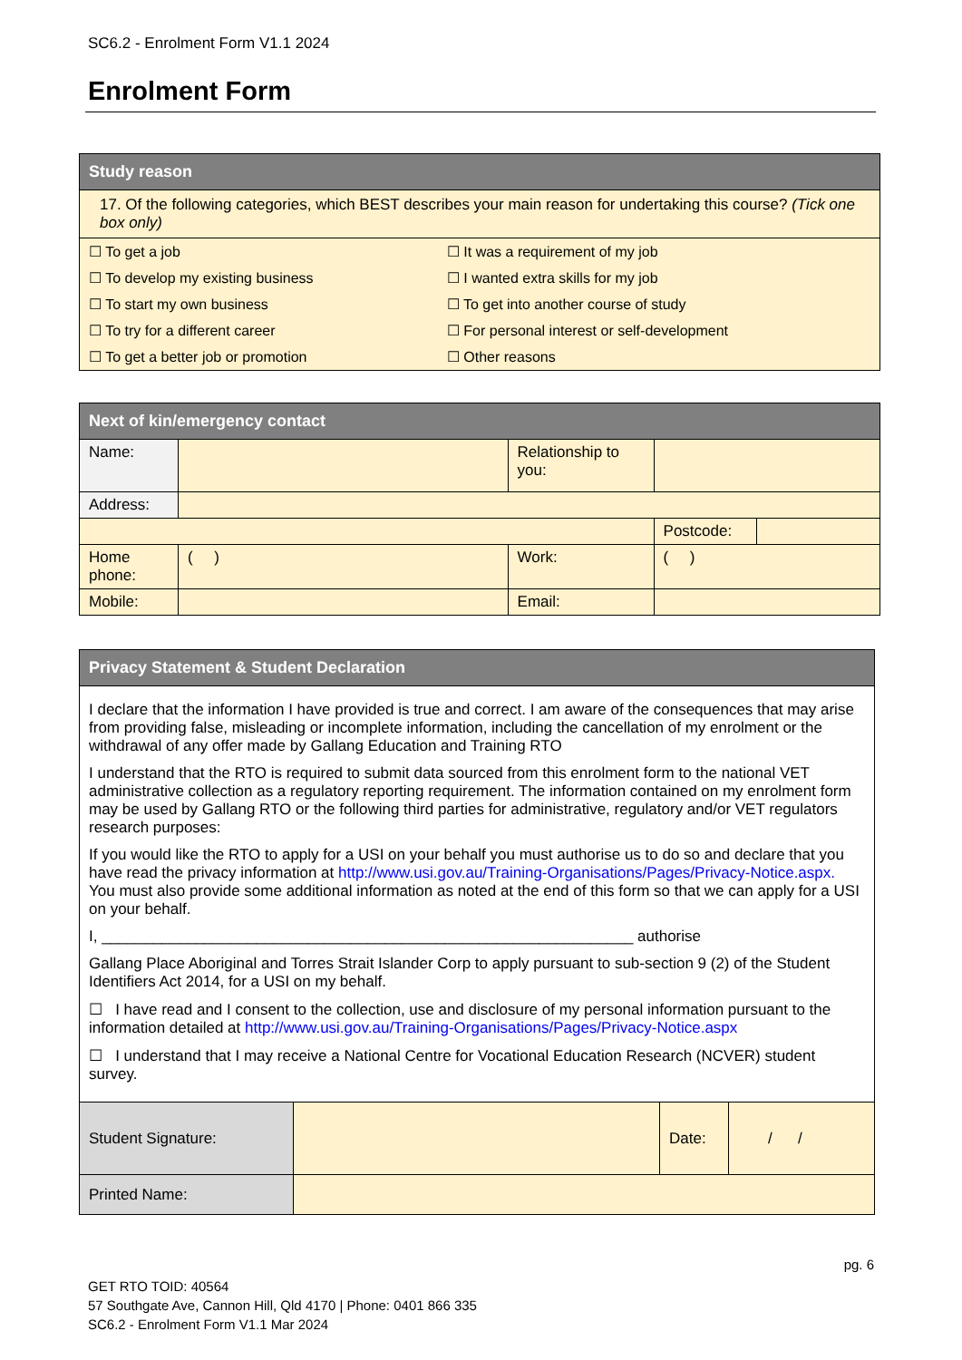SC6.2 - Enrolment Form V1.1 2024
Enrolment Form
| Study reason |
| --- |
| 17. Of the following categories, which BEST describes your main reason for undertaking this course? (Tick one box only) |
| / ☐ To get a job / ☐ It was a requirement of my job / / ☐ To develop my existing business / ☐ I wanted extra skills for my job / / ☐ To start my own business / ☐ To get into another course of study / / ☐ To try for a different career / ☐ For personal interest or self-development / / ☐ To get a better job or promotion / ☐ Other reasons / |
| Next of kin/emergency contact | | | | |
| --- | --- | --- | --- | --- |
| Name: | | Relationship to you: | | |
| Address: | | | | |
| | | | Postcode: | |
| Home phone: | ( ) | Work: | ( ) | |
| Mobile: | | Email: | | |
| Privacy Statement & Student Declaration | | | |
| --- | --- | --- | --- |
| I declare that the information I have provided is true and correct. I am aware of the consequences that may arise from providing false, misleading or incomplete information, including the cancellation of my enrolment or the withdrawal of any offer made by Gallang Education and Training RTO I understand that the RTO is required to submit data sourced from this enrolment form to the national VET administrative collection as a regulatory reporting requirement. The information contained on my enrolment form may be used by Gallang RTO or the following third parties for administrative, regulatory and/or VET regulators research purposes: If you would like the RTO to apply for a USI on your behalf you must authorise us to do so and declare that you have read the privacy information at http://www.usi.gov.au/Training-Organisations/Pages/Privacy-Notice.aspx. You must also provide some additional information as noted at the end of this form so that we can apply for a USI on your behalf. I, ______________________________________________________________ authorise Gallang Place Aboriginal and Torres Strait Islander Corp to apply pursuant to sub-section 9 (2) of the Student Identifiers Act 2014, for a USI on my behalf. ☐ I have read and I consent to the collection, use and disclosure of my personal information pursuant to the information detailed at http://www.usi.gov.au/Training-Organisations/Pages/Privacy-Notice.aspx ☐ I understand that I may receive a National Centre for Vocational Education Research (NCVER) student survey. | | | |
| Student Signature: | | Date: | / / |
| Printed Name: | | | |
pg. 6
GET RTO TOID: 40564
57 Southgate Ave, Cannon Hill, Qld 4170 | Phone: 0401 866 335
SC6.2 - Enrolment Form V1.1 Mar 2024